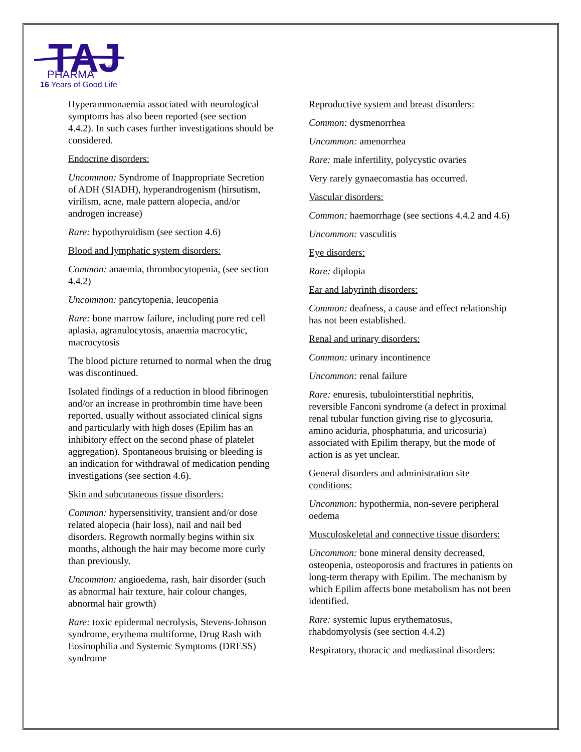TAJ
PHARMA
®
16 Years of Good Life
Hyperammonaemia associated with neurological symptoms has also been reported (see section 4.4.2). In such cases further investigations should be considered.
Endocrine disorders:
Uncommon: Syndrome of Inappropriate Secretion of ADH (SIADH), hyperandrogenism (hirsutism, virilism, acne, male pattern alopecia, and/or androgen increase)
Rare: hypothyroidism (see section 4.6)
Blood and lymphatic system disorders:
Common: anaemia, thrombocytopenia, (see section 4.4.2)
Uncommon: pancytopenia, leucopenia
Rare: bone marrow failure, including pure red cell aplasia, agranulocytosis, anaemia macrocytic, macrocytosis
The blood picture returned to normal when the drug was discontinued.
Isolated findings of a reduction in blood fibrinogen and/or an increase in prothrombin time have been reported, usually without associated clinical signs and particularly with high doses (Epilim has an inhibitory effect on the second phase of platelet aggregation). Spontaneous bruising or bleeding is an indication for withdrawal of medication pending investigations (see section 4.6).
Skin and subcutaneous tissue disorders:
Common: hypersensitivity, transient and/or dose related alopecia (hair loss), nail and nail bed disorders. Regrowth normally begins within six months, although the hair may become more curly than previously.
Uncommon: angioedema, rash, hair disorder (such as abnormal hair texture, hair colour changes, abnormal hair growth)
Rare: toxic epidermal necrolysis, Stevens-Johnson syndrome, erythema multiforme, Drug Rash with Eosinophilia and Systemic Symptoms (DRESS) syndrome
Reproductive system and breast disorders:
Common: dysmenorrhea
Uncommon: amenorrhea
Rare: male infertility, polycystic ovaries
Very rarely gynaecomastia has occurred.
Vascular disorders:
Common: haemorrhage (see sections 4.4.2 and 4.6)
Uncommon: vasculitis
Eye disorders:
Rare: diplopia
Ear and labyrinth disorders:
Common: deafness, a cause and effect relationship has not been established.
Renal and urinary disorders:
Common: urinary incontinence
Uncommon: renal failure
Rare: enuresis, tubulointerstitial nephritis, reversible Fanconi syndrome (a defect in proximal renal tubular function giving rise to glycosuria, amino aciduria, phosphaturia, and uricosuria) associated with Epilim therapy, but the mode of action is as yet unclear.
General disorders and administration site conditions:
Uncommon: hypothermia, non-severe peripheral oedema
Musculoskeletal and connective tissue disorders:
Uncommon: bone mineral density decreased, osteopenia, osteoporosis and fractures in patients on long-term therapy with Epilim. The mechanism by which Epilim affects bone metabolism has not been identified.
Rare: systemic lupus erythematosus, rhabdomyolysis (see section 4.4.2)
Respiratory, thoracic and mediastinal disorders: